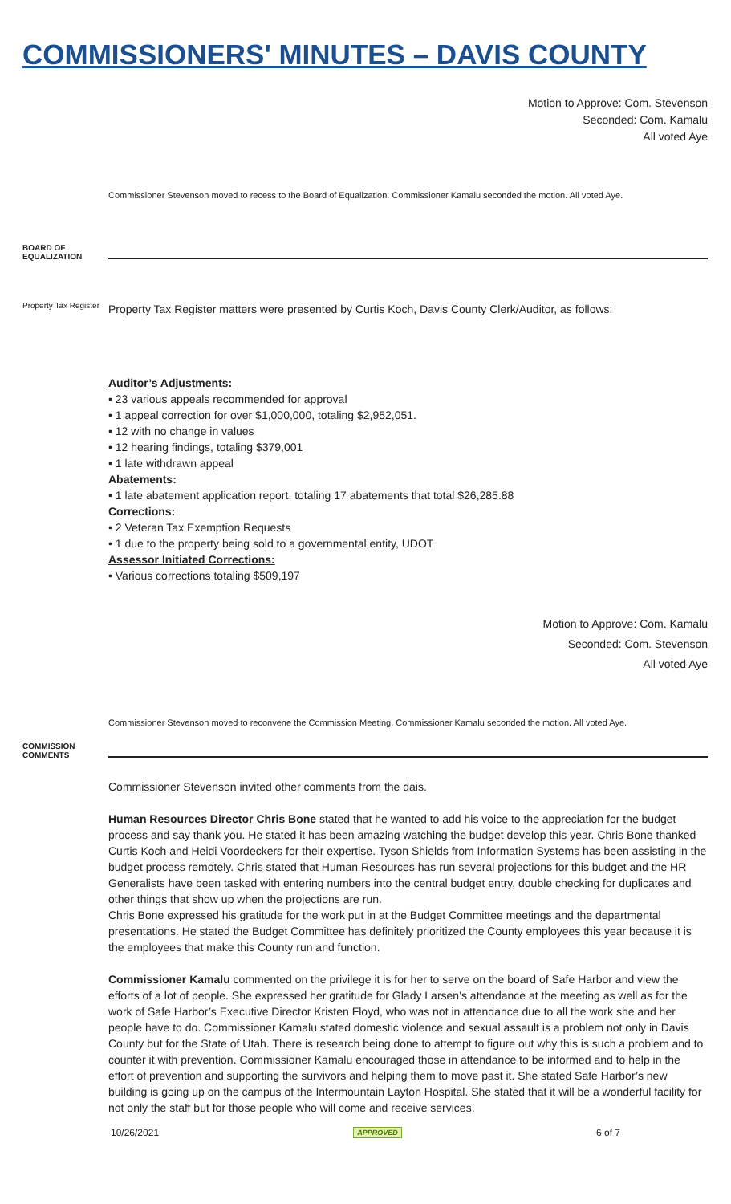COMMISSIONERS' MINUTES – DAVIS COUNTY
Motion to Approve: Com. Stevenson
Seconded: Com. Kamalu
All voted Aye
Commissioner Stevenson moved to recess to the Board of Equalization. Commissioner Kamalu seconded the motion. All voted Aye.
BOARD OF EQUALIZATION
Property Tax Register
Property Tax Register matters were presented by Curtis Koch, Davis County Clerk/Auditor, as follows:
Auditor’s Adjustments:
• 23 various appeals recommended for approval
• 1 appeal correction for over $1,000,000, totaling $2,952,051.
• 12 with no change in values
• 12 hearing findings, totaling $379,001
• 1 late withdrawn appeal
Abatements:
• 1 late abatement application report, totaling 17 abatements that total $26,285.88
Corrections:
• 2 Veteran Tax Exemption Requests
• 1 due to the property being sold to a governmental entity, UDOT
Assessor Initiated Corrections:
• Various corrections totaling $509,197
Motion to Approve: Com. Kamalu
Seconded: Com. Stevenson
All voted Aye
Commissioner Stevenson moved to reconvene the Commission Meeting. Commissioner Kamalu seconded the motion. All voted Aye.
COMMISSION COMMENTS
Commissioner Stevenson invited other comments from the dais.
Human Resources Director Chris Bone stated that he wanted to add his voice to the appreciation for the budget process and say thank you. He stated it has been amazing watching the budget develop this year. Chris Bone thanked Curtis Koch and Heidi Voordeckers for their expertise. Tyson Shields from Information Systems has been assisting in the budget process remotely. Chris stated that Human Resources has run several projections for this budget and the HR Generalists have been tasked with entering numbers into the central budget entry, double checking for duplicates and other things that show up when the projections are run.
Chris Bone expressed his gratitude for the work put in at the Budget Committee meetings and the departmental presentations. He stated the Budget Committee has definitely prioritized the County employees this year because it is the employees that make this County run and function.
Commissioner Kamalu commented on the privilege it is for her to serve on the board of Safe Harbor and view the efforts of a lot of people. She expressed her gratitude for Glady Larsen’s attendance at the meeting as well as for the work of Safe Harbor’s Executive Director Kristen Floyd, who was not in attendance due to all the work she and her people have to do. Commissioner Kamalu stated domestic violence and sexual assault is a problem not only in Davis County but for the State of Utah. There is research being done to attempt to figure out why this is such a problem and to counter it with prevention. Commissioner Kamalu encouraged those in attendance to be informed and to help in the effort of prevention and supporting the survivors and helping them to move past it. She stated Safe Harbor’s new building is going up on the campus of the Intermountain Layton Hospital. She stated that it will be a wonderful facility for not only the staff but for those people who will come and receive services.
10/26/2021 APPROVED 6 of 7